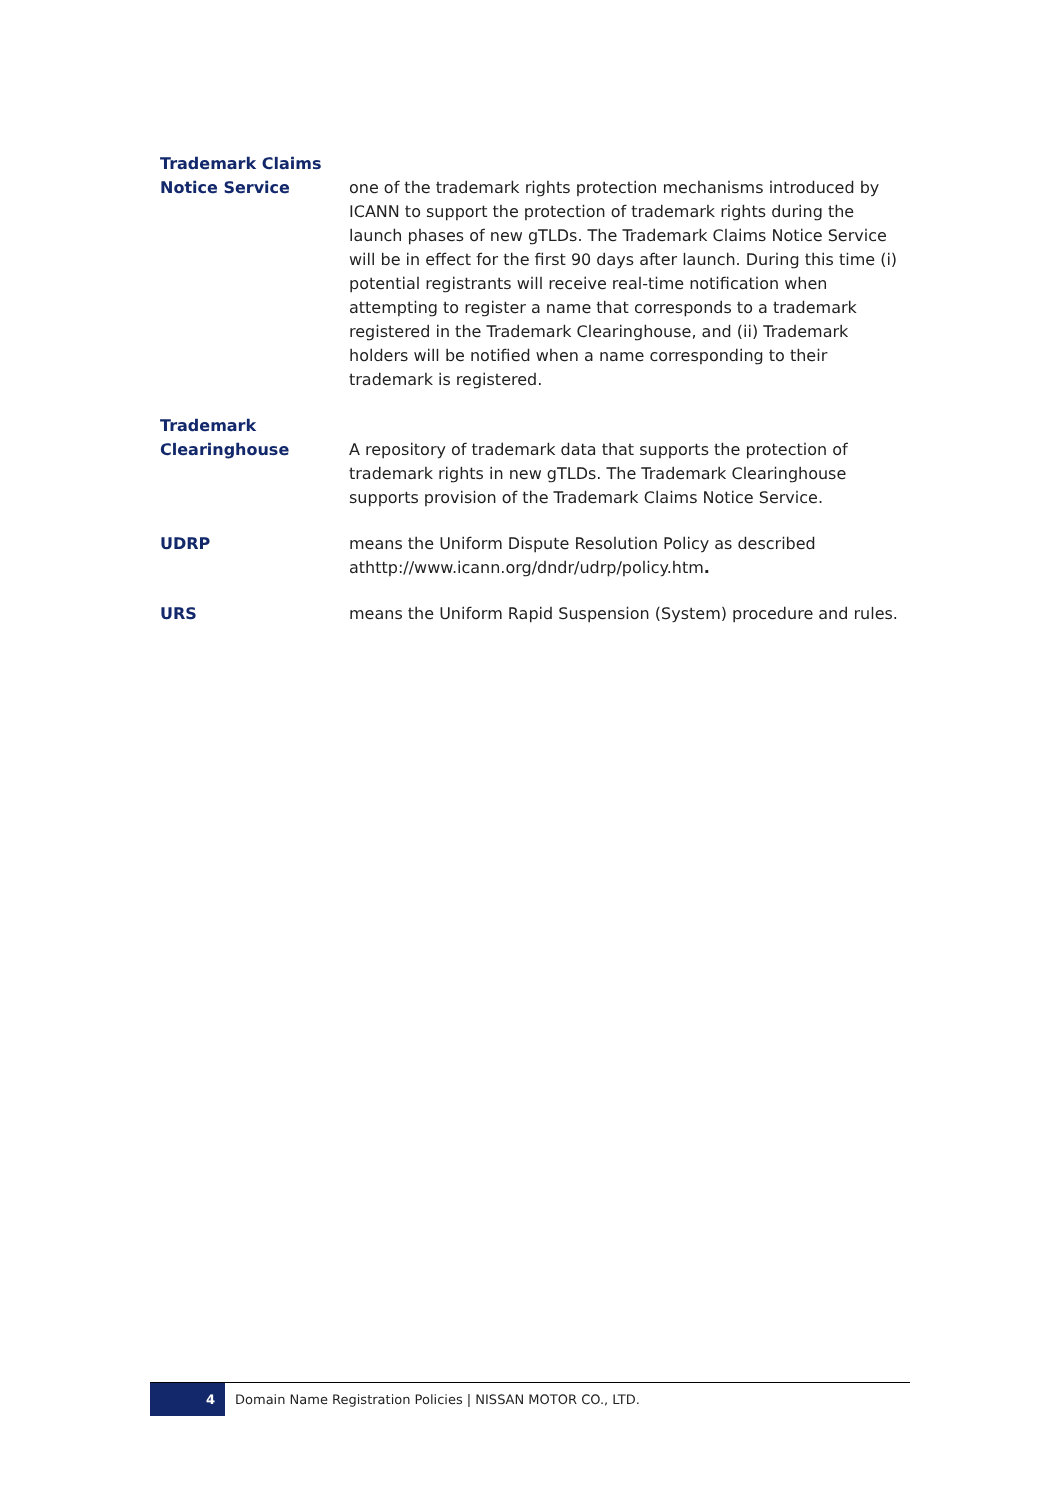Trademark Claims
Notice Service
one of the trademark rights protection mechanisms introduced by ICANN to support the protection of trademark rights during the launch phases of new gTLDs. The Trademark Claims Notice Service will be in effect for the first 90 days after launch. During this time (i) potential registrants will receive real-time notification when attempting to register a name that corresponds to a trademark registered in the Trademark Clearinghouse, and (ii) Trademark holders will be notified when a name corresponding to their trademark is registered.
Trademark
Clearinghouse
A repository of trademark data that supports the protection of trademark rights in new gTLDs. The Trademark Clearinghouse supports provision of the Trademark Claims Notice Service.
UDRP means the Uniform Dispute Resolution Policy as described athttp://www.icann.org/dndr/udrp/policy.htm.
URS means the Uniform Rapid Suspension (System) procedure and rules.
4
Domain Name Registration Policies | NISSAN MOTOR CO., LTD.